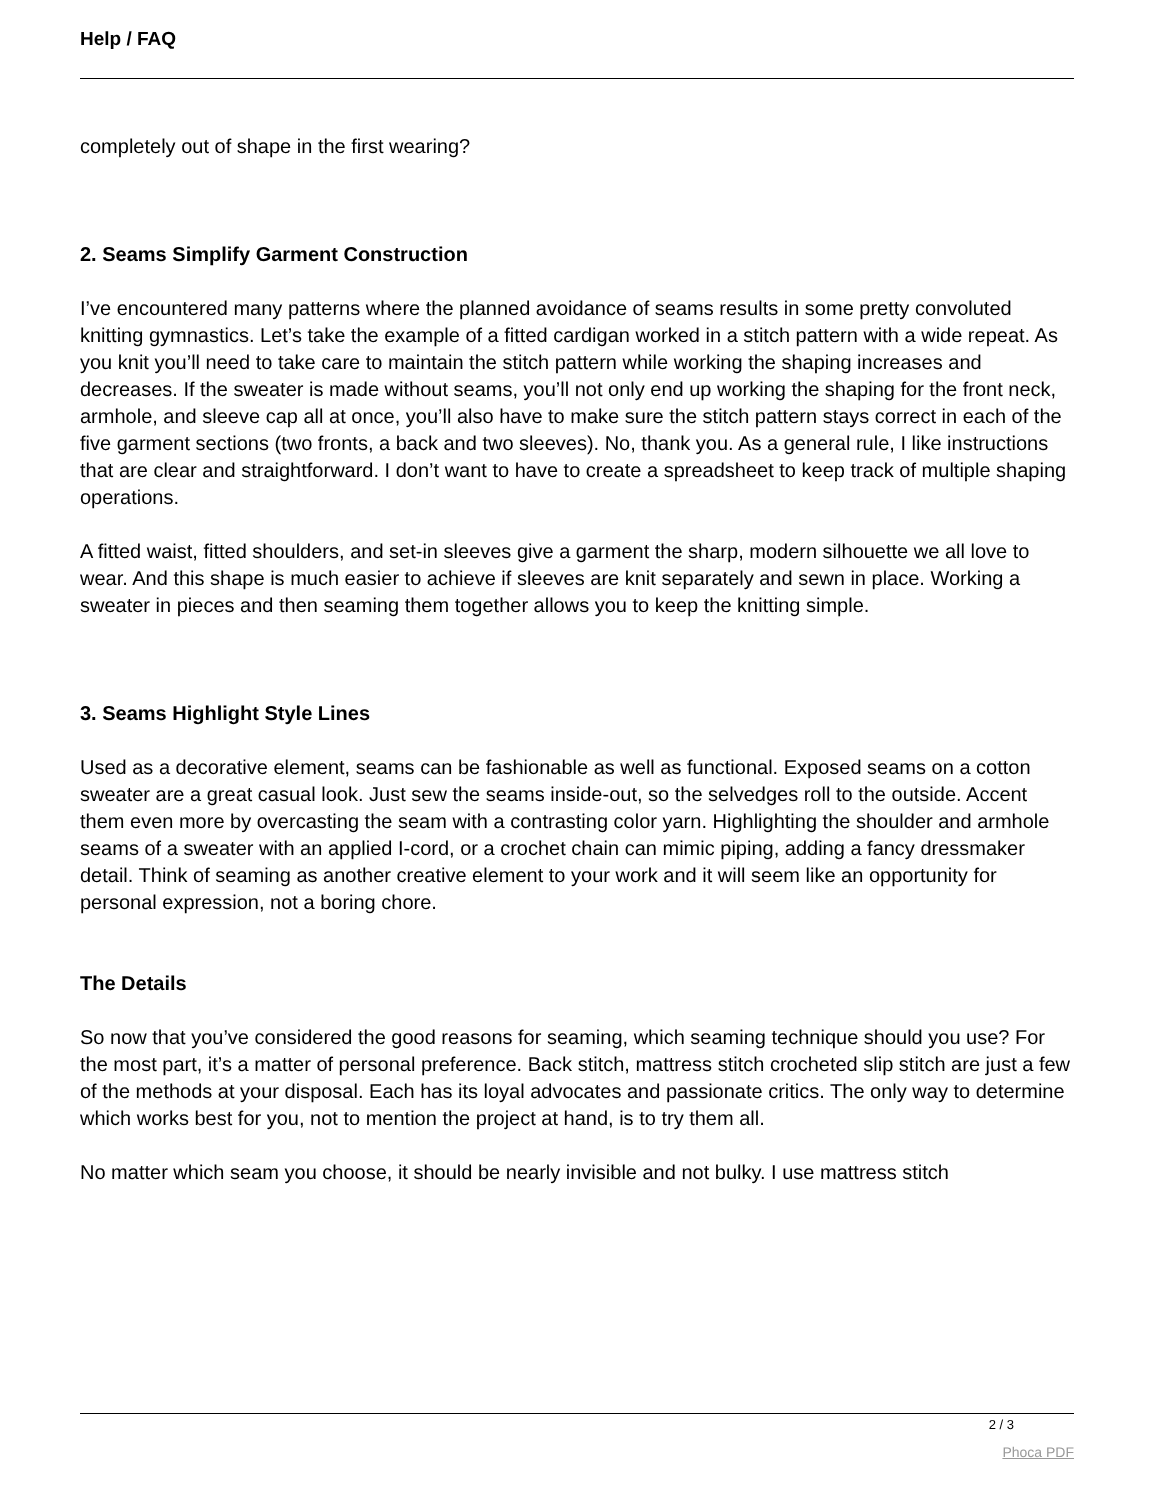Help / FAQ
completely out of shape in the first wearing?
2. Seams Simplify Garment Construction
I’ve encountered many patterns where the planned avoidance of seams results in some pretty convoluted knitting gymnastics. Let’s take the example of a fitted cardigan worked in a stitch pattern with a wide repeat. As you knit you’ll need to take care to maintain the stitch pattern while working the shaping increases and decreases. If the sweater is made without seams, you’ll not only end up working the shaping for the front neck, armhole, and sleeve cap all at once, you’ll also have to make sure the stitch pattern stays correct in each of the five garment sections (two fronts, a back and two sleeves). No, thank you. As a general rule, I like instructions that are clear and straightforward. I don’t want to have to create a spreadsheet to keep track of multiple shaping operations.
A fitted waist, fitted shoulders, and set-in sleeves give a garment the sharp, modern silhouette we all love to wear. And this shape is much easier to achieve if sleeves are knit separately and sewn in place. Working a sweater in pieces and then seaming them together allows you to keep the knitting simple.
3. Seams Highlight Style Lines
Used as a decorative element, seams can be fashionable as well as functional. Exposed seams on a cotton sweater are a great casual look. Just sew the seams inside-out, so the selvedges roll to the outside. Accent them even more by overcasting the seam with a contrasting color yarn. Highlighting the shoulder and armhole seams of a sweater with an applied I-cord, or a crochet chain can mimic piping, adding a fancy dressmaker detail. Think of seaming as another creative element to your work and it will seem like an opportunity for personal expression, not a boring chore.
The Details
So now that you’ve considered the good reasons for seaming, which seaming technique should you use? For the most part, it’s a matter of personal preference. Back stitch, mattress stitch crocheted slip stitch are just a few of the methods at your disposal. Each has its loyal advocates and passionate critics. The only way to determine which works best for you, not to mention the project at hand, is to try them all.
No matter which seam you choose, it should be nearly invisible and not bulky. I use mattress stitch
2 / 3
Phoca PDF